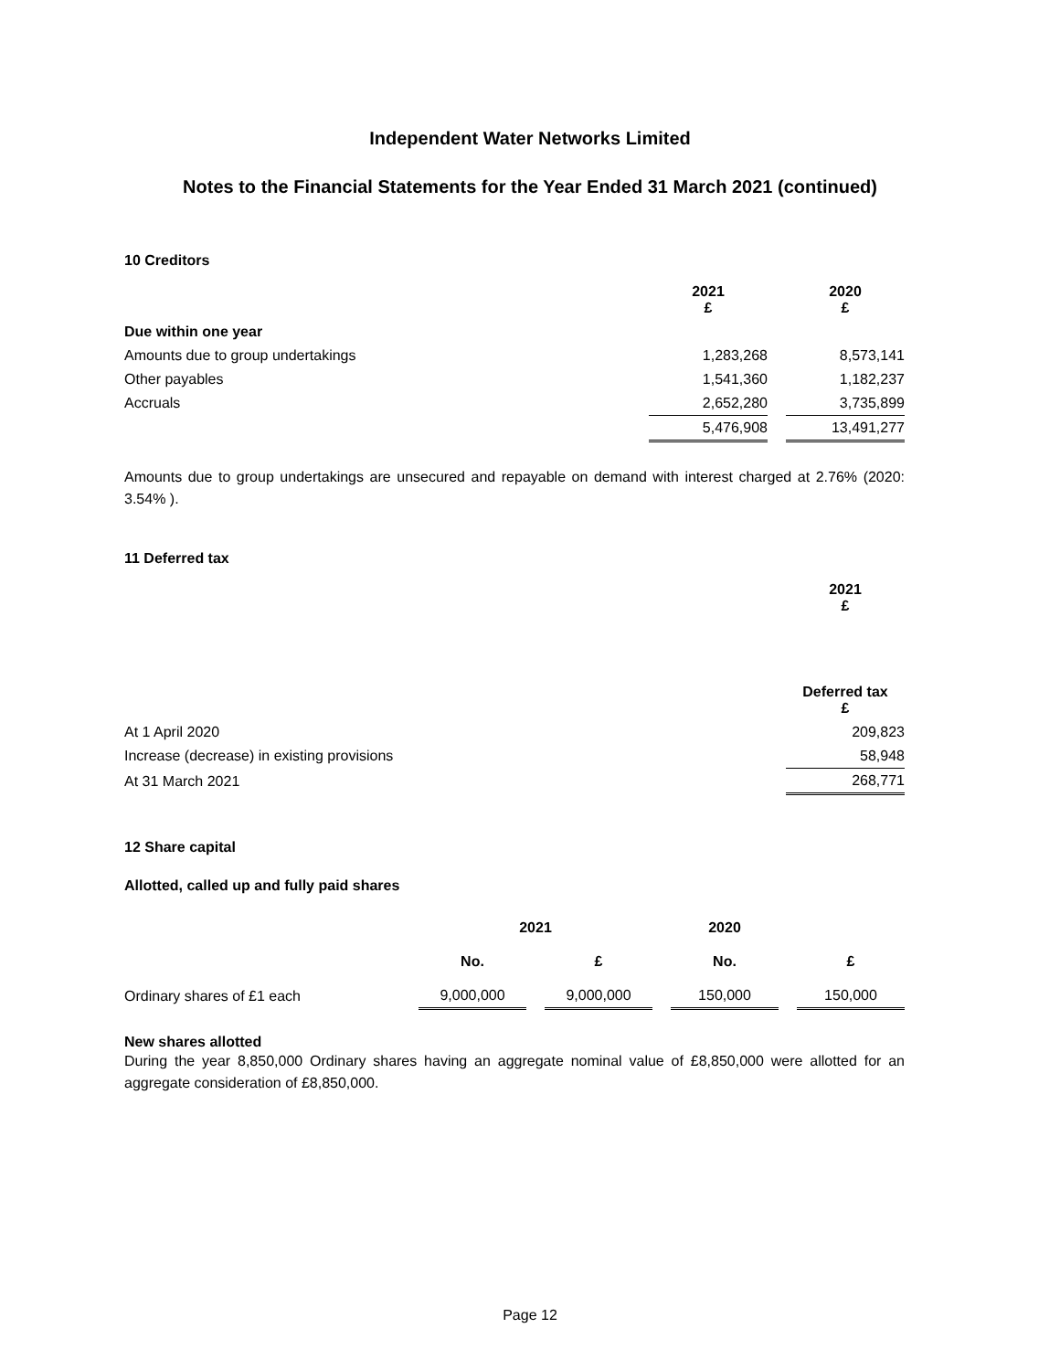Independent Water Networks Limited
Notes to the Financial Statements for the Year Ended 31 March 2021 (continued)
10 Creditors
| | 2021 £ | | 2020 £ |
| --- | --- | --- | --- |
| Due within one year | | | |
| Amounts due to group undertakings | 1,283,268 | | 8,573,141 |
| Other payables | 1,541,360 | | 1,182,237 |
| Accruals | 2,652,280 | | 3,735,899 |
| | 5,476,908 | | 13,491,277 |
Amounts due to group undertakings are unsecured and repayable on demand with interest charged at 2.76% (2020: 3.54% ).
11 Deferred tax
| | 2021 £ |
| --- | --- |
| | Deferred tax £ |
| At 1 April 2020 | 209,823 |
| Increase (decrease) in existing provisions | 58,948 |
| At 31 March 2021 | 268,771 |
12 Share capital
Allotted, called up and fully paid shares
| | 2021 | | | 2020 | | | |
| --- | --- | --- | --- | --- | --- | --- | --- |
| | No. | | £ | | No. | | £ |
| Ordinary shares of £1 each | 9,000,000 | | 9,000,000 | | 150,000 | | 150,000 |
New shares allotted
During the year 8,850,000 Ordinary shares having an aggregate nominal value of £8,850,000 were allotted for an aggregate consideration of £8,850,000.
Page 12